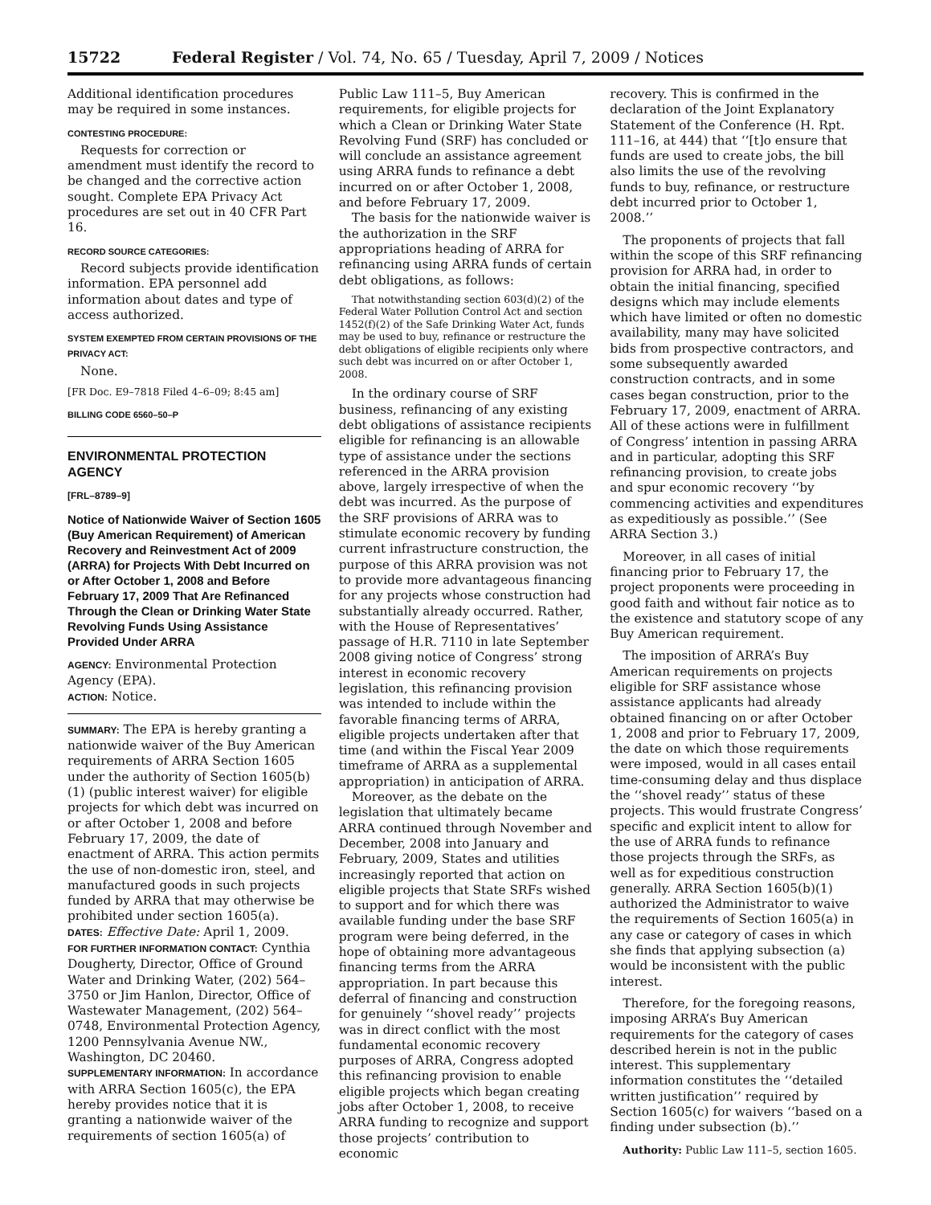15722 Federal Register / Vol. 74, No. 65 / Tuesday, April 7, 2009 / Notices
Additional identification procedures may be required in some instances.
CONTESTING PROCEDURE:
Requests for correction or amendment must identify the record to be changed and the corrective action sought. Complete EPA Privacy Act procedures are set out in 40 CFR Part 16.
RECORD SOURCE CATEGORIES:
Record subjects provide identification information. EPA personnel add information about dates and type of access authorized.
SYSTEM EXEMPTED FROM CERTAIN PROVISIONS OF THE PRIVACY ACT:
None.
[FR Doc. E9–7818 Filed 4–6–09; 8:45 am]
BILLING CODE 6560–50–P
ENVIRONMENTAL PROTECTION AGENCY
[FRL–8789–9]
Notice of Nationwide Waiver of Section 1605 (Buy American Requirement) of American Recovery and Reinvestment Act of 2009 (ARRA) for Projects With Debt Incurred on or After October 1, 2008 and Before February 17, 2009 That Are Refinanced Through the Clean or Drinking Water State Revolving Funds Using Assistance Provided Under ARRA
AGENCY: Environmental Protection Agency (EPA).
ACTION: Notice.
SUMMARY: The EPA is hereby granting a nationwide waiver of the Buy American requirements of ARRA Section 1605 under the authority of Section 1605(b)(1) (public interest waiver) for eligible projects for which debt was incurred on or after October 1, 2008 and before February 17, 2009, the date of enactment of ARRA. This action permits the use of non-domestic iron, steel, and manufactured goods in such projects funded by ARRA that may otherwise be prohibited under section 1605(a).
DATES: Effective Date: April 1, 2009.
FOR FURTHER INFORMATION CONTACT: Cynthia Dougherty, Director, Office of Ground Water and Drinking Water, (202) 564–3750 or Jim Hanlon, Director, Office of Wastewater Management, (202) 564–0748, Environmental Protection Agency, 1200 Pennsylvania Avenue NW., Washington, DC 20460.
SUPPLEMENTARY INFORMATION: In accordance with ARRA Section 1605(c), the EPA hereby provides notice that it is granting a nationwide waiver of the requirements of section 1605(a) of
Public Law 111–5, Buy American requirements, for eligible projects for which a Clean or Drinking Water State Revolving Fund (SRF) has concluded or will conclude an assistance agreement using ARRA funds to refinance a debt incurred on or after October 1, 2008, and before February 17, 2009.
The basis for the nationwide waiver is the authorization in the SRF appropriations heading of ARRA for refinancing using ARRA funds of certain debt obligations, as follows:
That notwithstanding section 603(d)(2) of the Federal Water Pollution Control Act and section 1452(f)(2) of the Safe Drinking Water Act, funds may be used to buy, refinance or restructure the debt obligations of eligible recipients only where such debt was incurred on or after October 1, 2008.
In the ordinary course of SRF business, refinancing of any existing debt obligations of assistance recipients eligible for refinancing is an allowable type of assistance under the sections referenced in the ARRA provision above, largely irrespective of when the debt was incurred. As the purpose of the SRF provisions of ARRA was to stimulate economic recovery by funding current infrastructure construction, the purpose of this ARRA provision was not to provide more advantageous financing for any projects whose construction had substantially already occurred. Rather, with the House of Representatives’ passage of H.R. 7110 in late September 2008 giving notice of Congress’ strong interest in economic recovery legislation, this refinancing provision was intended to include within the favorable financing terms of ARRA, eligible projects undertaken after that time (and within the Fiscal Year 2009 timeframe of ARRA as a supplemental appropriation) in anticipation of ARRA.
Moreover, as the debate on the legislation that ultimately became ARRA continued through November and December, 2008 into January and February, 2009, States and utilities increasingly reported that action on eligible projects that State SRFs wished to support and for which there was available funding under the base SRF program were being deferred, in the hope of obtaining more advantageous financing terms from the ARRA appropriation. In part because this deferral of financing and construction for genuinely ‘‘shovel ready’’ projects was in direct conflict with the most fundamental economic recovery purposes of ARRA, Congress adopted this refinancing provision to enable eligible projects which began creating jobs after October 1, 2008, to receive ARRA funding to recognize and support those projects’ contribution to economic
recovery. This is confirmed in the declaration of the Joint Explanatory Statement of the Conference (H. Rpt. 111–16, at 444) that ‘‘[t]o ensure that funds are used to create jobs, the bill also limits the use of the revolving funds to buy, refinance, or restructure debt incurred prior to October 1, 2008.’’
The proponents of projects that fall within the scope of this SRF refinancing provision for ARRA had, in order to obtain the initial financing, specified designs which may include elements which have limited or often no domestic availability, many may have solicited bids from prospective contractors, and some subsequently awarded construction contracts, and in some cases began construction, prior to the February 17, 2009, enactment of ARRA. All of these actions were in fulfillment of Congress’ intention in passing ARRA and in particular, adopting this SRF refinancing provision, to create jobs and spur economic recovery ‘‘by commencing activities and expenditures as expeditiously as possible.’’ (See ARRA Section 3.)
Moreover, in all cases of initial financing prior to February 17, the project proponents were proceeding in good faith and without fair notice as to the existence and statutory scope of any Buy American requirement.
The imposition of ARRA’s Buy American requirements on projects eligible for SRF assistance whose assistance applicants had already obtained financing on or after October 1, 2008 and prior to February 17, 2009, the date on which those requirements were imposed, would in all cases entail time-consuming delay and thus displace the ‘‘shovel ready’’ status of these projects. This would frustrate Congress’ specific and explicit intent to allow for the use of ARRA funds to refinance those projects through the SRFs, as well as for expeditious construction generally. ARRA Section 1605(b)(1) authorized the Administrator to waive the requirements of Section 1605(a) in any case or category of cases in which she finds that applying subsection (a) would be inconsistent with the public interest.
Therefore, for the foregoing reasons, imposing ARRA’s Buy American requirements for the category of cases described herein is not in the public interest. This supplementary information constitutes the ‘‘detailed written justification’’ required by Section 1605(c) for waivers ‘‘based on a finding under subsection (b).’’
Authority: Public Law 111–5, section 1605.